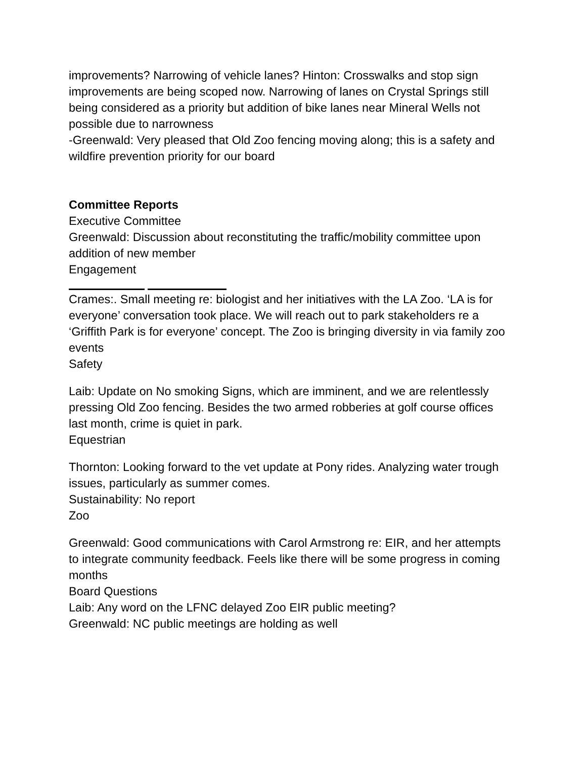improvements? Narrowing of vehicle lanes? Hinton: Crosswalks and stop sign improvements are being scoped now. Narrowing of lanes on Crystal Springs still being considered as a priority but addition of bike lanes near Mineral Wells not possible due to narrowness
-Greenwald: Very pleased that Old Zoo fencing moving along; this is a safety and wildfire prevention priority for our board
Committee Reports
Executive Committee
Greenwald: Discussion about reconstituting the traffic/mobility committee upon addition of new member
Engagement
Crames:. Small meeting re: biologist and her initiatives with the LA Zoo. ‘LA is for everyone’ conversation took place. We will reach out to park stakeholders re a ‘Griffith Park is for everyone’ concept. The Zoo is bringing diversity in via family zoo events
Safety
Laib: Update on No smoking Signs, which are imminent, and we are relentlessly pressing Old Zoo fencing. Besides the two armed robberies at golf course offices last month, crime is quiet in park.
Equestrian
Thornton: Looking forward to the vet update at Pony rides. Analyzing water trough issues, particularly as summer comes.
Sustainability: No report
Zoo
Greenwald: Good communications with Carol Armstrong re: EIR, and her attempts to integrate community feedback. Feels like there will be some progress in coming months
Board Questions
Laib: Any word on the LFNC delayed Zoo EIR public meeting?
Greenwald: NC public meetings are holding as well